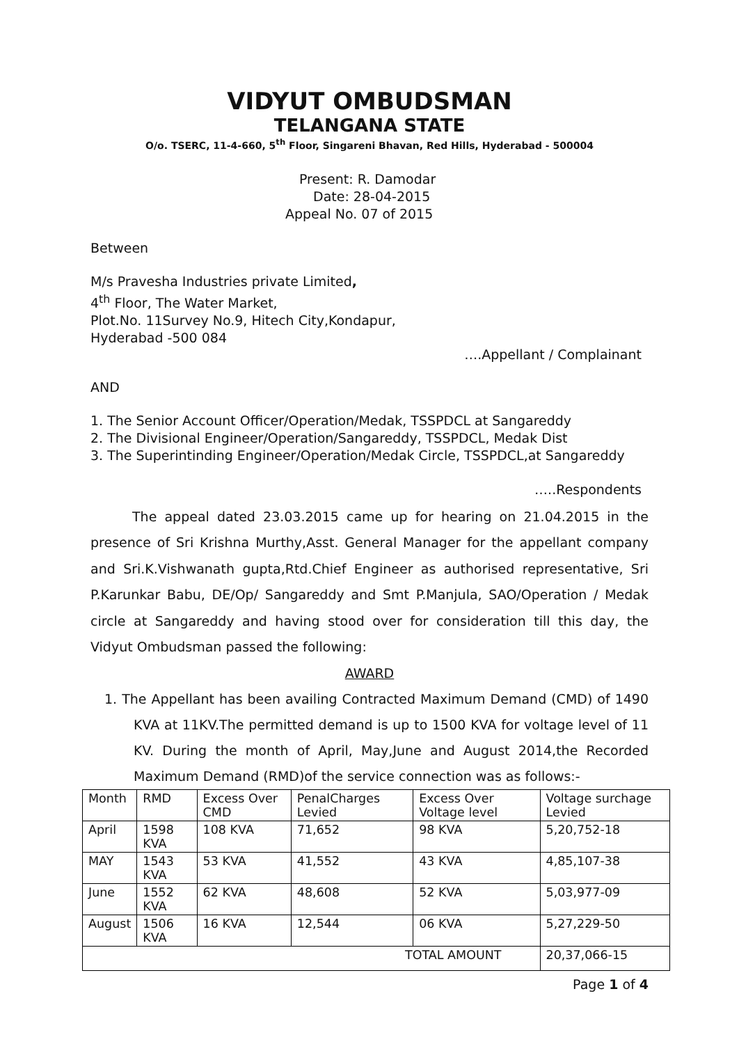VIDYUT OMBUDSMAN
TELANGANA STATE
O/o. TSERC, 11-4-660, 5<sup>th</sup> Floor, Singareni Bhavan, Red Hills, Hyderabad - 500004
Present: R. Damodar
Date: 28-04-2015
Appeal No. 07 of 2015
Between
M/s Pravesha Industries private Limited,
4<sup>th</sup> Floor, The Water Market,
Plot.No. 11Survey No.9, Hitech City,Kondapur,
Hyderabad -500 084
….Appellant / Complainant
AND
1. The Senior Account Officer/Operation/Medak, TSSPDCL at Sangareddy
2. The Divisional Engineer/Operation/Sangareddy, TSSPDCL, Medak Dist
3. The Superintinding Engineer/Operation/Medak Circle, TSSPDCL,at Sangareddy
…..Respondents
The appeal dated 23.03.2015 came up for hearing on 21.04.2015 in the presence of Sri Krishna Murthy,Asst. General Manager for the appellant company and Sri.K.Vishwanath gupta,Rtd.Chief Engineer as authorised representative, Sri P.Karunkar Babu, DE/Op/ Sangareddy and Smt P.Manjula, SAO/Operation / Medak circle at Sangareddy and having stood over for consideration till this day, the Vidyut Ombudsman passed the following:
AWARD
1. The Appellant has been availing Contracted Maximum Demand (CMD) of 1490 KVA at 11KV.The permitted demand is up to 1500 KVA for voltage level of 11 KV. During the month of April, May,June and August 2014,the Recorded Maximum Demand (RMD)of the service connection was as follows:-
| Month | RMD | Excess Over CMD | PenalCharges Levied | Excess Over Voltage level | Voltage surchage Levied |
| April | 1598 KVA | 108 KVA | 71,652 | 98 KVA | 5,20,752-18 |
| MAY | 1543 KVA | 53 KVA | 41,552 | 43 KVA | 4,85,107-38 |
| June | 1552 KVA | 62 KVA | 48,608 | 52 KVA | 5,03,977-09 |
| August | 1506 KVA | 16 KVA | 12,544 | 06 KVA | 5,27,229-50 |
| TOTAL AMOUNT | | | | | 20,37,066-15 |
Page 1 of 4